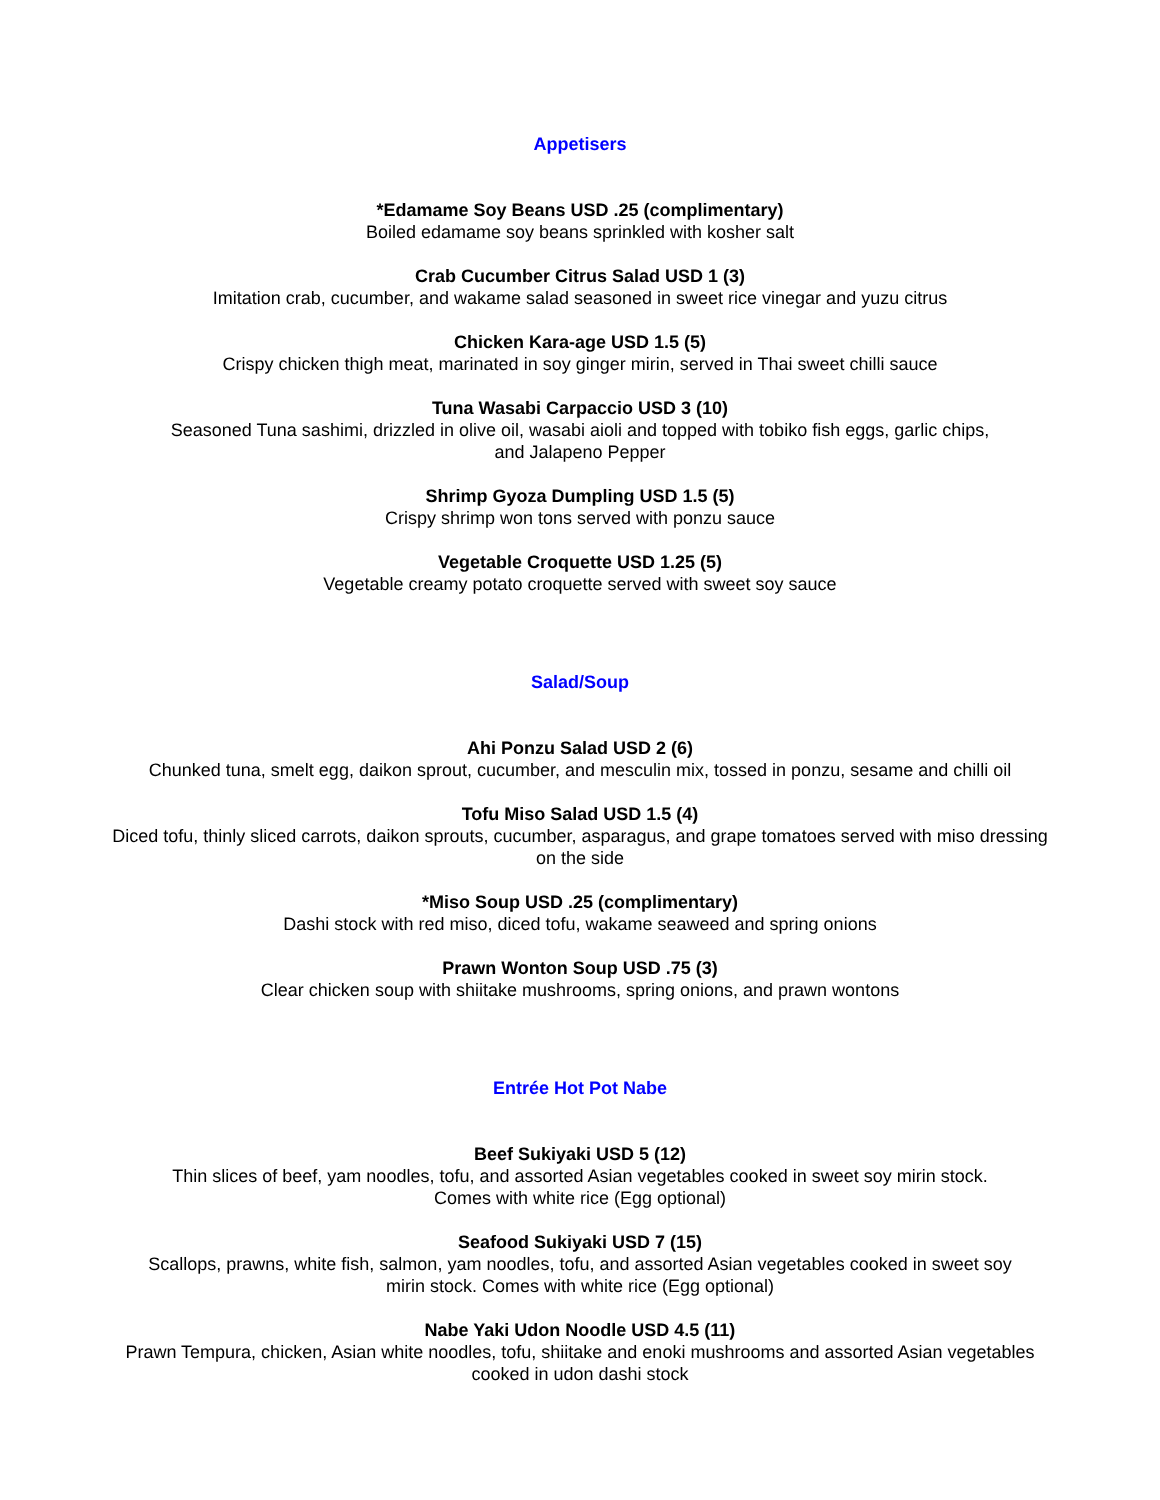Appetisers
*Edamame Soy Beans USD .25 (complimentary)
Boiled edamame soy beans sprinkled with kosher salt
Crab Cucumber Citrus Salad USD 1 (3)
Imitation crab, cucumber, and wakame salad seasoned in sweet rice vinegar and yuzu citrus
Chicken Kara-age USD 1.5 (5)
Crispy chicken thigh meat, marinated in soy ginger mirin, served in Thai sweet chilli sauce
Tuna Wasabi Carpaccio USD 3 (10)
Seasoned Tuna sashimi, drizzled in olive oil, wasabi aioli and topped with tobiko fish eggs, garlic chips,
and Jalapeno Pepper
Shrimp Gyoza Dumpling USD 1.5 (5)
Crispy shrimp won tons served with ponzu sauce
Vegetable Croquette USD 1.25 (5)
Vegetable creamy potato croquette served with sweet soy sauce
Salad/Soup
Ahi Ponzu Salad USD 2 (6)
Chunked tuna, smelt egg, daikon sprout, cucumber, and mesculin mix, tossed in ponzu, sesame and chilli oil
Tofu Miso Salad USD 1.5 (4)
Diced tofu, thinly sliced carrots, daikon sprouts, cucumber, asparagus, and grape tomatoes served with miso dressing
on the side
*Miso Soup USD .25 (complimentary)
Dashi stock with red miso, diced tofu, wakame seaweed and spring onions
Prawn Wonton Soup USD .75 (3)
Clear chicken soup with shiitake mushrooms, spring onions, and prawn wontons
Entrée Hot Pot Nabe
Beef Sukiyaki USD 5 (12)
Thin slices of beef, yam noodles, tofu, and assorted Asian vegetables cooked in sweet soy mirin stock.
Comes with white rice (Egg optional)
Seafood Sukiyaki USD 7 (15)
Scallops, prawns, white fish, salmon, yam noodles, tofu, and assorted Asian vegetables cooked in sweet soy
mirin stock. Comes with white rice (Egg optional)
Nabe Yaki Udon Noodle USD 4.5 (11)
Prawn Tempura, chicken, Asian white noodles, tofu, shiitake and enoki mushrooms and assorted Asian vegetables
cooked in udon dashi stock